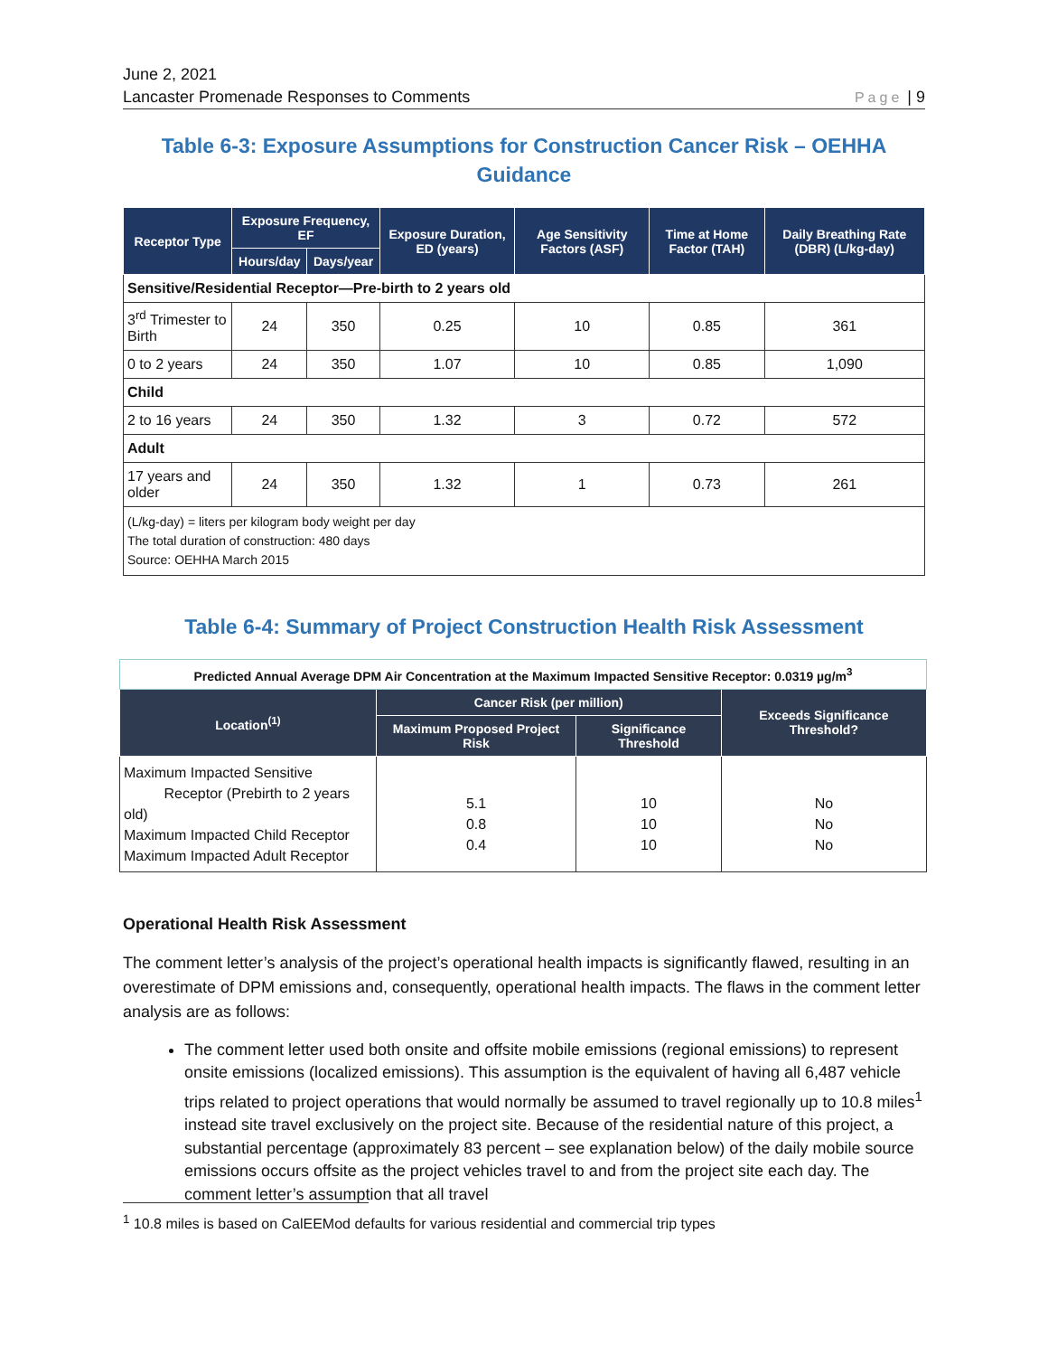June 2, 2021
Lancaster Promenade Responses to Comments
Page | 9
Table 6-3: Exposure Assumptions for Construction Cancer Risk – OEHHA Guidance
| Receptor Type | Exposure Frequency, EF | | Exposure Duration, ED (years) | Age Sensitivity Factors (ASF) | Time at Home Factor (TAH) | Daily Breathing Rate (DBR) (L/kg-day) |
| --- | --- | --- | --- | --- | --- | --- |
| | Hours/day | Days/year | | | | |
| Sensitive/Residential Receptor—Pre-birth to 2 years old | | | | | | |
| 3<sup>rd</sup> Trimester to Birth | 24 | 350 | 0.25 | 10 | 0.85 | 361 |
| 0 to 2 years | 24 | 350 | 1.07 | 10 | 0.85 | 1,090 |
| Child | | | | | | |
| 2 to 16 years | 24 | 350 | 1.32 | 3 | 0.72 | 572 |
| Adult | | | | | | |
| 17 years and older | 24 | 350 | 1.32 | 1 | 0.73 | 261 |
| (L/kg-day) = liters per kilogram body weight per day The total duration of construction: 480 days Source: OEHHA March 2015 | | | | | | |
Table 6-4: Summary of Project Construction Health Risk Assessment
| Predicted Annual Average DPM Air Concentration at the Maximum Impacted Sensitive Receptor: 0.0319 µg/m<sup>3</sup> | | | |
| Location<sup>(1)</sup> | Cancer Risk (per million) | | Exceeds Significance Threshold? |
| | Maximum Proposed Project Risk | Significance Threshold | |
| Maximum Impacted Sensitive Receptor (Prebirth to 2 years old) Maximum Impacted Child Receptor Maximum Impacted Adult Receptor | 5.1 0.8 0.4 | 10 10 10 | No No No |
Operational Health Risk Assessment
The comment letter’s analysis of the project’s operational health impacts is significantly flawed, resulting in an overestimate of DPM emissions and, consequently, operational health impacts. The flaws in the comment letter analysis are as follows:
The comment letter used both onsite and offsite mobile emissions (regional emissions) to represent onsite emissions (localized emissions). This assumption is the equivalent of having all 6,487 vehicle trips related to project operations that would normally be assumed to travel regionally up to 10.8 miles<sup>1</sup> instead site travel exclusively on the project site. Because of the residential nature of this project, a substantial percentage (approximately 83 percent – see explanation below) of the daily mobile source emissions occurs offsite as the project vehicles travel to and from the project site each day. The comment letter’s assumption that all travel
<sup>1</sup> 10.8 miles is based on CalEEMod defaults for various residential and commercial trip types